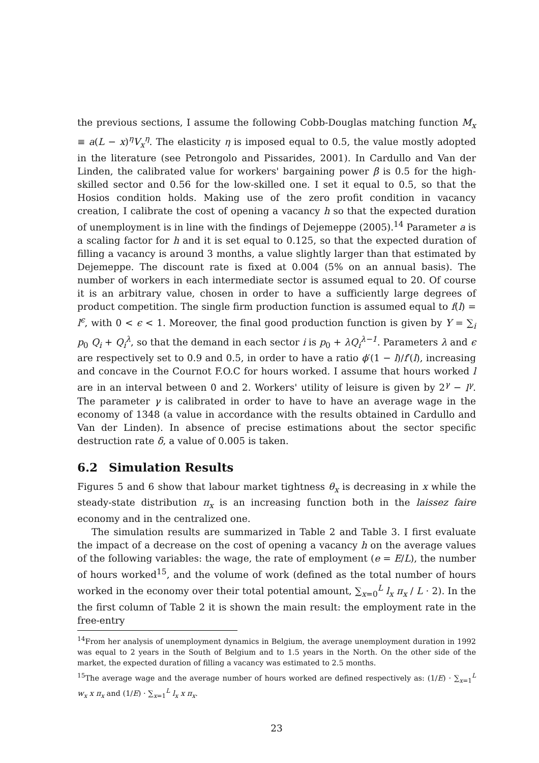the previous sections, I assume the following Cobb-Douglas matching function M<sub>x</sub> ≡ a(L − x)<sup>η</sup>V<sub>x</sub><sup>η</sup>. The elasticity η is imposed equal to 0.5, the value mostly adopted in the literature (see Petrongolo and Pissarides, 2001). In Cardullo and Van der Linden, the calibrated value for workers' bargaining power β is 0.5 for the high-skilled sector and 0.56 for the low-skilled one. I set it equal to 0.5, so that the Hosios condition holds. Making use of the zero profit condition in vacancy creation, I calibrate the cost of opening a vacancy h so that the expected duration of unemployment is in line with the findings of Dejemeppe (2005).<sup>14</sup> Parameter a is a scaling factor for h and it is set equal to 0.125, so that the expected duration of filling a vacancy is around 3 months, a value slightly larger than that estimated by Dejemeppe. The discount rate is fixed at 0.004 (5% on an annual basis). The number of workers in each intermediate sector is assumed equal to 20. Of course it is an arbitrary value, chosen in order to have a sufficiently large degrees of product competition. The single firm production function is assumed equal to f(l) = l<sup>ϵ</sup>, with 0 < ϵ < 1. Moreover, the final good production function is given by Y = ∑<sub>i</sub> p<sub>0</sub> Q<sub>i</sub> + Q<sub>i</sub><sup>λ</sup>, so that the demand in each sector i is p<sub>0</sub> + λQ<sub>i</sub><sup>λ−1</sup>. Parameters λ and ϵ are respectively set to 0.9 and 0.5, in order to have a ratio ϕ′(1 − l)/f′(l), increasing and concave in the Cournot F.O.C for hours worked. I assume that hours worked l are in an interval between 0 and 2. Workers' utility of leisure is given by 2<sup>γ</sup> − l<sup>γ</sup>. The parameter γ is calibrated in order to have to have an average wage in the economy of 1348 (a value in accordance with the results obtained in Cardullo and Van der Linden). In absence of precise estimations about the sector specific destruction rate δ, a value of 0.005 is taken.
6.2 Simulation Results
Figures 5 and 6 show that labour market tightness θ<sub>x</sub> is decreasing in x while the steady-state distribution π<sub>x</sub> is an increasing function both in the laissez faire economy and in the centralized one.
The simulation results are summarized in Table 2 and Table 3. I first evaluate the impact of a decrease on the cost of opening a vacancy h on the average values of the following variables: the wage, the rate of employment (e = E/L), the number of hours worked<sup>15</sup>, and the volume of work (defined as the total number of hours worked in the economy over their total potential amount, ∑<sub>x=0</sub><sup>L</sup> l<sub>x</sub> π<sub>x</sub> / L · 2). In the the first column of Table 2 it is shown the main result: the employment rate in the free-entry
<sup>14</sup> From her analysis of unemployment dynamics in Belgium, the average unemployment duration in 1992 was equal to 2 years in the South of Belgium and to 1.5 years in the North. On the other side of the market, the expected duration of filling a vacancy was estimated to 2.5 months.
<sup>15</sup> The average wage and the average number of hours worked are defined respectively as: (1/E) · ∑<sub>x=1</sub><sup>L</sup> w<sub>x</sub> x π<sub>x</sub> and (1/E) · ∑<sub>x=1</sub><sup>L</sup> l<sub>x</sub> x π<sub>x</sub>.
23